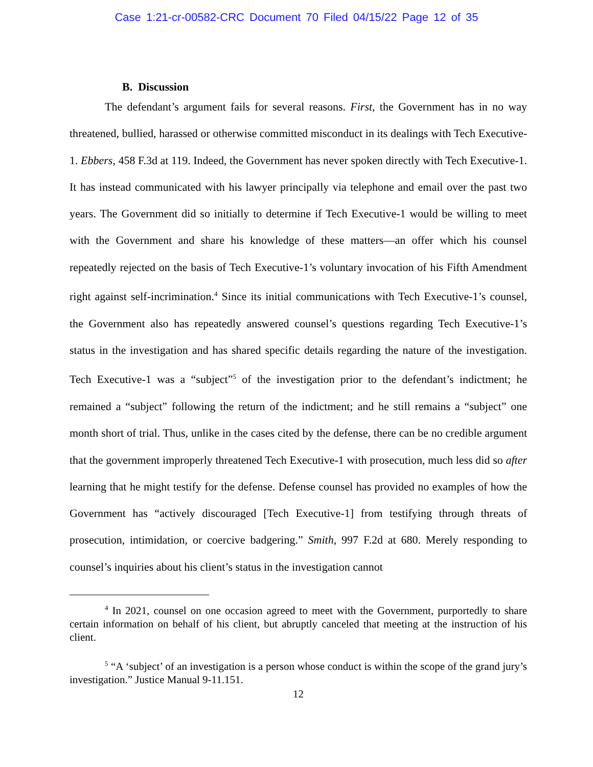Case 1:21-cr-00582-CRC Document 70 Filed 04/15/22 Page 12 of 35
B. Discussion
The defendant’s argument fails for several reasons. First, the Government has in no way threatened, bullied, harassed or otherwise committed misconduct in its dealings with Tech Executive-1. Ebbers, 458 F.3d at 119. Indeed, the Government has never spoken directly with Tech Executive-1. It has instead communicated with his lawyer principally via telephone and email over the past two years. The Government did so initially to determine if Tech Executive-1 would be willing to meet with the Government and share his knowledge of these matters—an offer which his counsel repeatedly rejected on the basis of Tech Executive-1’s voluntary invocation of his Fifth Amendment right against self-incrimination.<sup>4</sup> Since its initial communications with Tech Executive-1’s counsel, the Government also has repeatedly answered counsel’s questions regarding Tech Executive-1’s status in the investigation and has shared specific details regarding the nature of the investigation. Tech Executive-1 was a “subject”<sup>5</sup> of the investigation prior to the defendant’s indictment; he remained a “subject” following the return of the indictment; and he still remains a “subject” one month short of trial. Thus, unlike in the cases cited by the defense, there can be no credible argument that the government improperly threatened Tech Executive-1 with prosecution, much less did so after learning that he might testify for the defense. Defense counsel has provided no examples of how the Government has “actively discouraged [Tech Executive-1] from testifying through threats of prosecution, intimidation, or coercive badgering.” Smith, 997 F.2d at 680. Merely responding to counsel’s inquiries about his client’s status in the investigation cannot
<sup>4</sup> In 2021, counsel on one occasion agreed to meet with the Government, purportedly to share certain information on behalf of his client, but abruptly canceled that meeting at the instruction of his client.
<sup>5</sup> “A ‘subject’ of an investigation is a person whose conduct is within the scope of the grand jury’s investigation.” Justice Manual 9-11.151.
12